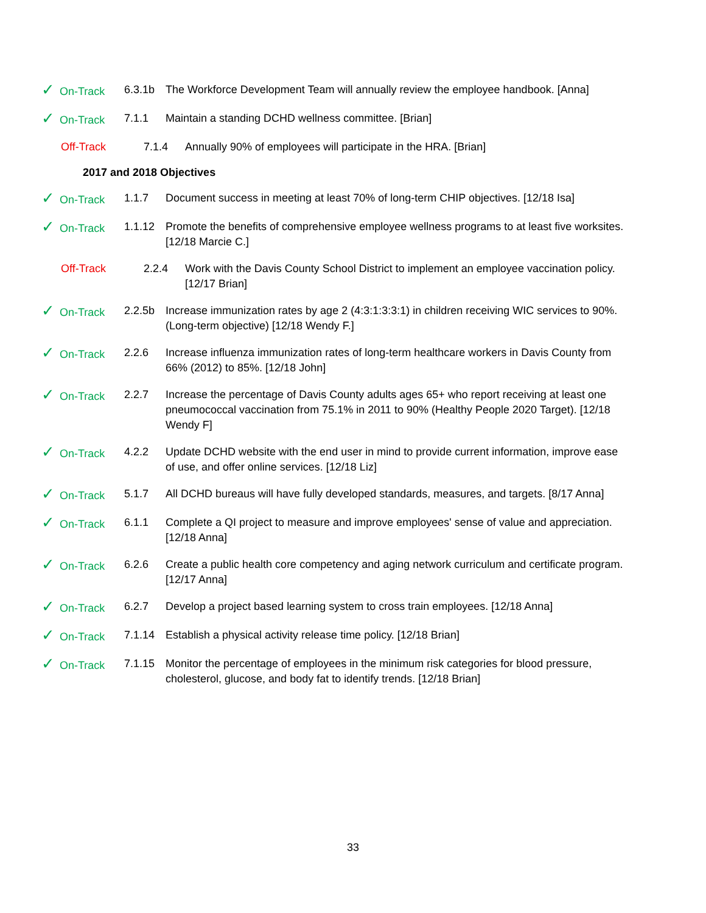✓ On-Track 6.3.1b The Workforce Development Team will annually review the employee handbook. [Anna]
✓ On-Track 7.1.1 Maintain a standing DCHD wellness committee. [Brian]
Off-Track 7.1.4 Annually 90% of employees will participate in the HRA. [Brian]
2017 and 2018 Objectives
✓ On-Track 1.1.7 Document success in meeting at least 70% of long-term CHIP objectives. [12/18 Isa]
✓ On-Track 1.1.12 Promote the benefits of comprehensive employee wellness programs to at least five worksites. [12/18 Marcie C.]
Off-Track 2.2.4 Work with the Davis County School District to implement an employee vaccination policy. [12/17 Brian]
✓ On-Track 2.2.5b Increase immunization rates by age 2 (4:3:1:3:3:1) in children receiving WIC services to 90%. (Long-term objective) [12/18 Wendy F.]
✓ On-Track 2.2.6 Increase influenza immunization rates of long-term healthcare workers in Davis County from 66% (2012) to 85%. [12/18 John]
✓ On-Track 2.2.7 Increase the percentage of Davis County adults ages 65+ who report receiving at least one pneumococcal vaccination from 75.1% in 2011 to 90% (Healthy People 2020 Target). [12/18 Wendy F]
✓ On-Track 4.2.2 Update DCHD website with the end user in mind to provide current information, improve ease of use, and offer online services. [12/18 Liz]
✓ On-Track 5.1.7 All DCHD bureaus will have fully developed standards, measures, and targets. [8/17 Anna]
✓ On-Track 6.1.1 Complete a QI project to measure and improve employees' sense of value and appreciation. [12/18 Anna]
✓ On-Track 6.2.6 Create a public health core competency and aging network curriculum and certificate program. [12/17 Anna]
✓ On-Track 6.2.7 Develop a project based learning system to cross train employees. [12/18 Anna]
✓ On-Track 7.1.14 Establish a physical activity release time policy. [12/18 Brian]
✓ On-Track 7.1.15 Monitor the percentage of employees in the minimum risk categories for blood pressure, cholesterol, glucose, and body fat to identify trends. [12/18 Brian]
33